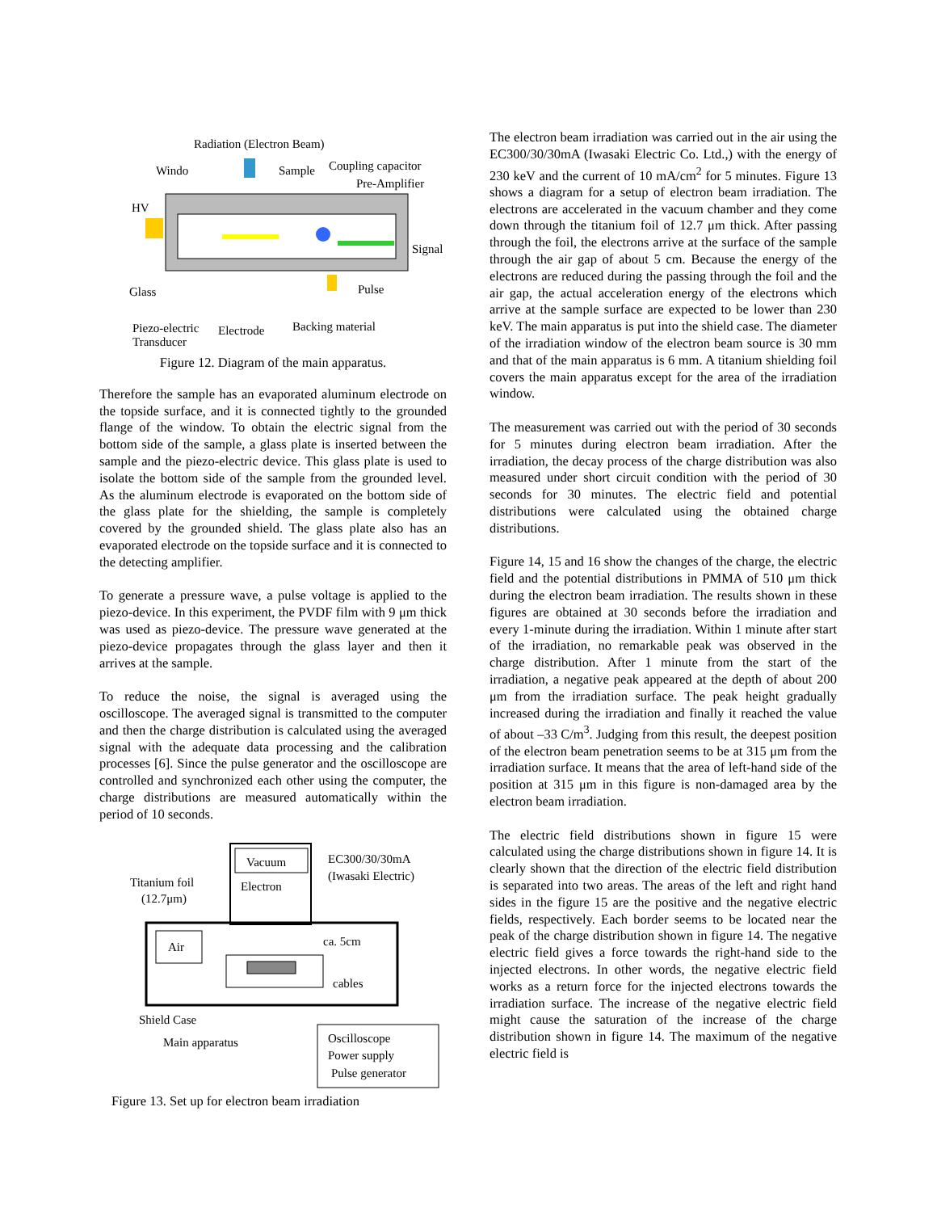Radiation (Electron Beam)
Windo
Sample
Coupling capacitor
Pre-Amplifier
HV
Signal
Glass
Pulse
Piezo-electric
Transducer
Electrode
Backing material
Figure 12. Diagram of the main apparatus.
Therefore the sample has an evaporated aluminum electrode on the topside surface, and it is connected tightly to the grounded flange of the window. To obtain the electric signal from the bottom side of the sample, a glass plate is inserted between the sample and the piezo-electric device. This glass plate is used to isolate the bottom side of the sample from the grounded level. As the aluminum electrode is evaporated on the bottom side of the glass plate for the shielding, the sample is completely covered by the grounded shield. The glass plate also has an evaporated electrode on the topside surface and it is connected to the detecting amplifier.
To generate a pressure wave, a pulse voltage is applied to the piezo-device. In this experiment, the PVDF film with 9 μm thick was used as piezo-device. The pressure wave generated at the piezo-device propagates through the glass layer and then it arrives at the sample.
To reduce the noise, the signal is averaged using the oscilloscope. The averaged signal is transmitted to the computer and then the charge distribution is calculated using the averaged signal with the adequate data processing and the calibration processes [6]. Since the pulse generator and the oscilloscope are controlled and synchronized each other using the computer, the charge distributions are measured automatically within the period of 10 seconds.
Vacuum
Electron
EC300/30/30mA
(Iwasaki Electric)
Titanium foil
(12.7μm)
Air
ca. 5cm
cables
Shield Case
Main apparatus
Oscilloscope
Power supply
Pulse generator
Figure 13. Set up for electron beam irradiation
The electron beam irradiation was carried out in the air using the EC300/30/30mA (Iwasaki Electric Co. Ltd.,) with the energy of 230 keV and the current of 10 mA/cm<sup>2</sup> for 5 minutes. Figure 13 shows a diagram for a setup of electron beam irradiation. The electrons are accelerated in the vacuum chamber and they come down through the titanium foil of 12.7 μm thick. After passing through the foil, the electrons arrive at the surface of the sample through the air gap of about 5 cm. Because the energy of the electrons are reduced during the passing through the foil and the air gap, the actual acceleration energy of the electrons which arrive at the sample surface are expected to be lower than 230 keV. The main apparatus is put into the shield case. The diameter of the irradiation window of the electron beam source is 30 mm and that of the main apparatus is 6 mm. A titanium shielding foil covers the main apparatus except for the area of the irradiation window.
The measurement was carried out with the period of 30 seconds for 5 minutes during electron beam irradiation. After the irradiation, the decay process of the charge distribution was also measured under short circuit condition with the period of 30 seconds for 30 minutes. The electric field and potential distributions were calculated using the obtained charge distributions.
Figure 14, 15 and 16 show the changes of the charge, the electric field and the potential distributions in PMMA of 510 μm thick during the electron beam irradiation. The results shown in these figures are obtained at 30 seconds before the irradiation and every 1-minute during the irradiation. Within 1 minute after start of the irradiation, no remarkable peak was observed in the charge distribution. After 1 minute from the start of the irradiation, a negative peak appeared at the depth of about 200 μm from the irradiation surface. The peak height gradually increased during the irradiation and finally it reached the value of about –33 C/m<sup>3</sup>. Judging from this result, the deepest position of the electron beam penetration seems to be at 315 μm from the irradiation surface. It means that the area of left-hand side of the position at 315 μm in this figure is non-damaged area by the electron beam irradiation.
The electric field distributions shown in figure 15 were calculated using the charge distributions shown in figure 14. It is clearly shown that the direction of the electric field distribution is separated into two areas. The areas of the left and right hand sides in the figure 15 are the positive and the negative electric fields, respectively. Each border seems to be located near the peak of the charge distribution shown in figure 14. The negative electric field gives a force towards the right-hand side to the injected electrons. In other words, the negative electric field works as a return force for the injected electrons towards the irradiation surface. The increase of the negative electric field might cause the saturation of the increase of the charge distribution shown in figure 14. The maximum of the negative electric field is